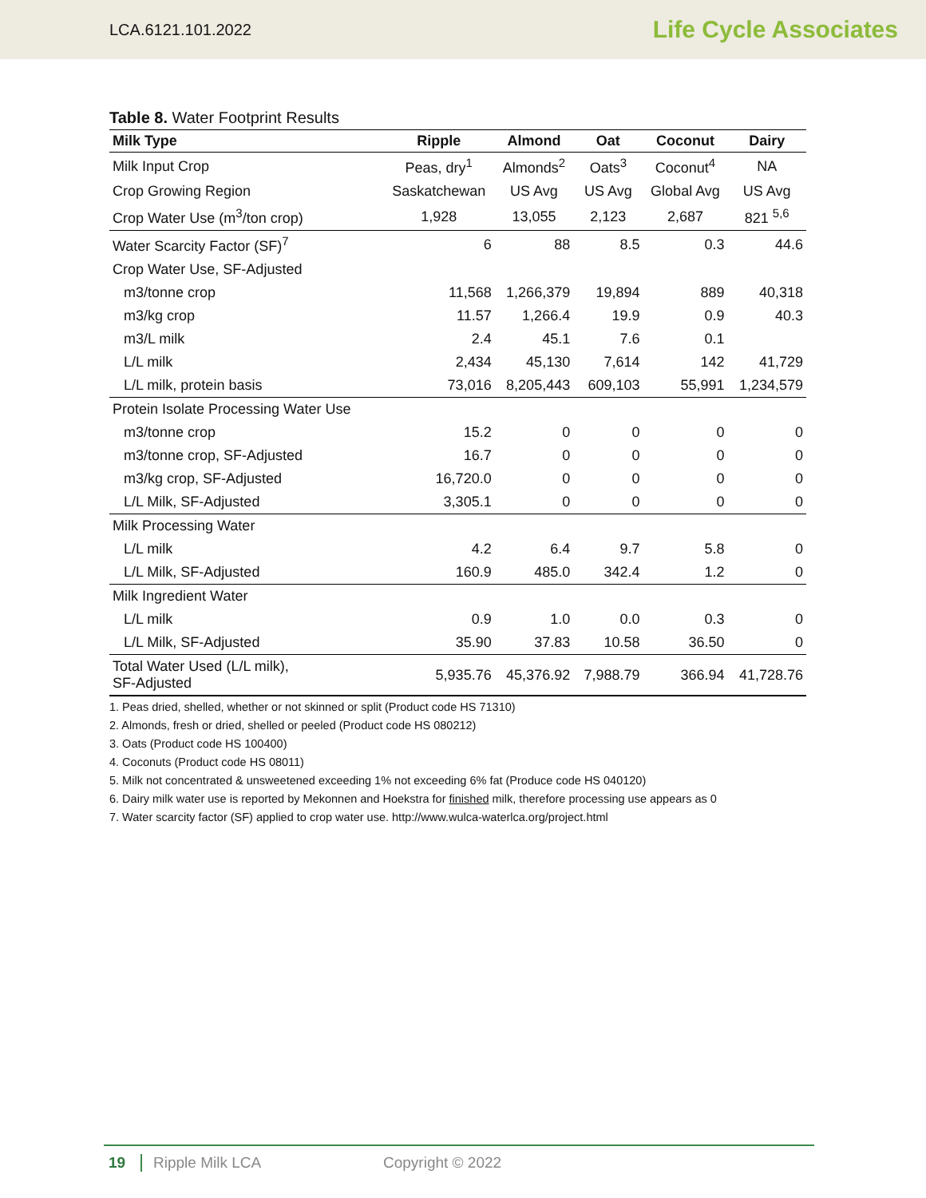LCA.6121.101.2022 Life Cycle Associates
Table 8. Water Footprint Results
| Milk Type | Ripple | Almond | Oat | Coconut | Dairy |
| --- | --- | --- | --- | --- | --- |
| Milk Input Crop | Peas, dry<sup>1</sup> | Almonds<sup>2</sup> | Oats<sup>3</sup> | Coconut<sup>4</sup> | NA |
| Crop Growing Region | Saskatchewan | US Avg | US Avg | Global Avg | US Avg |
| Crop Water Use (m<sup>3</sup>/ton crop) | 1,928 | 13,055 | 2,123 | 2,687 | 821 <sup>5,6</sup> |
| Water Scarcity Factor (SF)<sup>7</sup> | 6 | 88 | 8.5 | 0.3 | 44.6 |
| Crop Water Use, SF-Adjusted | | | | | |
| m3/tonne crop | 11,568 | 1,266,379 | 19,894 | 889 | 40,318 |
| m3/kg crop | 11.57 | 1,266.4 | 19.9 | 0.9 | 40.3 |
| m3/L milk | 2.4 | 45.1 | 7.6 | 0.1 | |
| L/L milk | 2,434 | 45,130 | 7,614 | 142 | 41,729 |
| L/L milk, protein basis | 73,016 | 8,205,443 | 609,103 | 55,991 | 1,234,579 |
| Protein Isolate Processing Water Use | | | | | |
| m3/tonne crop | 15.2 | 0 | 0 | 0 | 0 |
| m3/tonne crop, SF-Adjusted | 16.7 | 0 | 0 | 0 | 0 |
| m3/kg crop, SF-Adjusted | 16,720.0 | 0 | 0 | 0 | 0 |
| L/L Milk, SF-Adjusted | 3,305.1 | 0 | 0 | 0 | 0 |
| Milk Processing Water | | | | | |
| L/L milk | 4.2 | 6.4 | 9.7 | 5.8 | 0 |
| L/L Milk, SF-Adjusted | 160.9 | 485.0 | 342.4 | 1.2 | 0 |
| Milk Ingredient Water | | | | | |
| L/L milk | 0.9 | 1.0 | 0.0 | 0.3 | 0 |
| L/L Milk, SF-Adjusted | 35.90 | 37.83 | 10.58 | 36.50 | 0 |
| Total Water Used (L/L milk), SF-Adjusted | 5,935.76 | 45,376.92 | 7,988.79 | 366.94 | 41,728.76 |
1. Peas dried, shelled, whether or not skinned or split (Product code HS 71310)
2. Almonds, fresh or dried, shelled or peeled (Product code HS 080212)
3. Oats (Product code HS 100400)
4. Coconuts (Product code HS 08011)
5. Milk not concentrated & unsweetened exceeding 1% not exceeding 6% fat (Produce code HS 040120)
6. Dairy milk water use is reported by Mekonnen and Hoekstra for finished milk, therefore processing use appears as 0
7. Water scarcity factor (SF) applied to crop water use. http://www.wulca-waterlca.org/project.html
19 Ripple Milk LCA Copyright © 2022